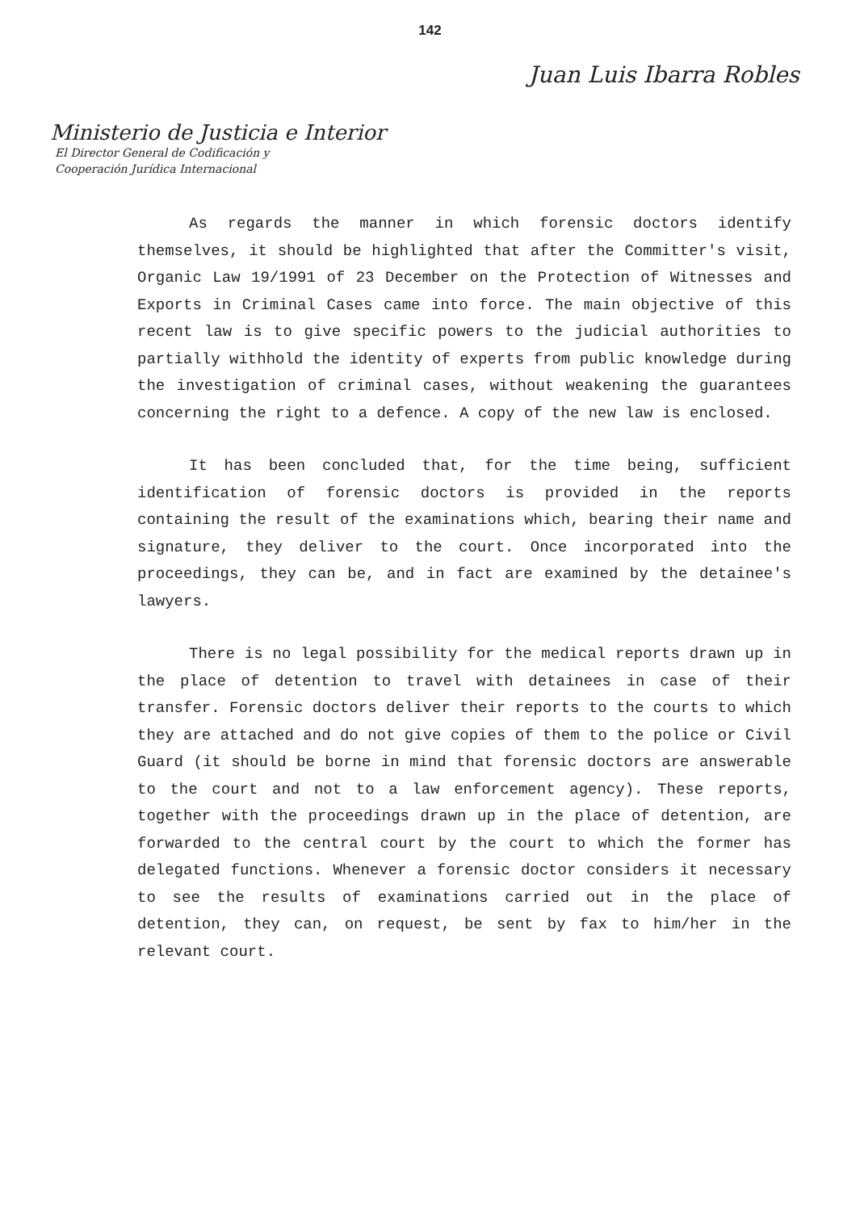142
Juan Luis Ibarra Robles
Ministerio de Justicia e Interior
El Director General de Codificación y
Cooperación Jurídica Internacional
As regards the manner in which forensic doctors identify themselves, it should be highlighted that after the Committer's visit, Organic Law 19/1991 of 23 December on the Protection of Witnesses and Exports in Criminal Cases came into force. The main objective of this recent law is to give specific powers to the judicial authorities to partially withhold the identity of experts from public knowledge during the investigation of criminal cases, without weakening the guarantees concerning the right to a defence. A copy of the new law is enclosed.
It has been concluded that, for the time being, sufficient identification of forensic doctors is provided in the reports containing the result of the examinations which, bearing their name and signature, they deliver to the court. Once incorporated into the proceedings, they can be, and in fact are examined by the detainee's lawyers.
There is no legal possibility for the medical reports drawn up in the place of detention to travel with detainees in case of their transfer. Forensic doctors deliver their reports to the courts to which they are attached and do not give copies of them to the police or Civil Guard (it should be borne in mind that forensic doctors are answerable to the court and not to a law enforcement agency). These reports, together with the proceedings drawn up in the place of detention, are forwarded to the central court by the court to which the former has delegated functions. Whenever a forensic doctor considers it necessary to see the results of examinations carried out in the place of detention, they can, on request, be sent by fax to him/her in the relevant court.